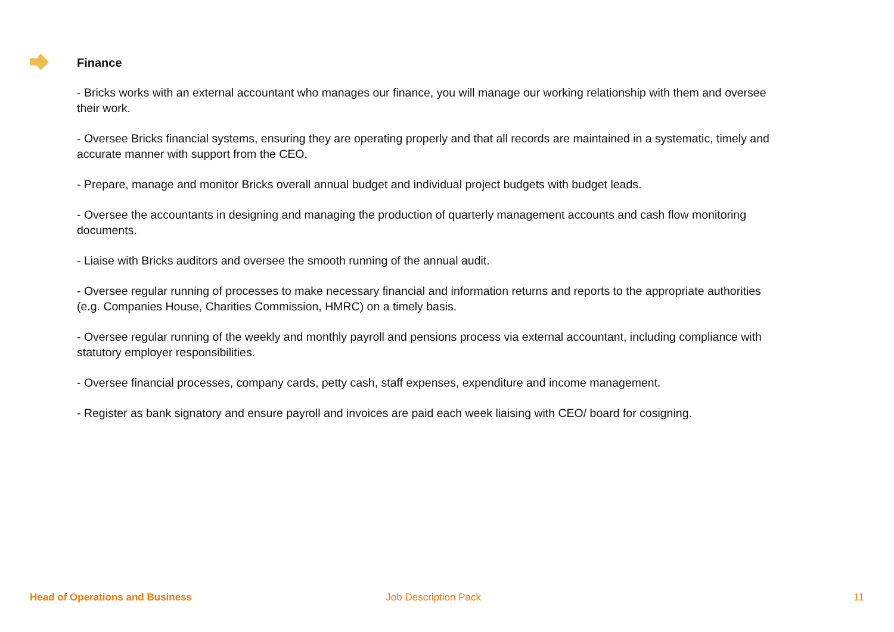Finance
- Bricks works with an external accountant who manages our finance, you will manage our working relationship with them and oversee their work.
- Oversee Bricks financial systems, ensuring they are operating properly and that all records are maintained in a systematic, timely and accurate manner with support from the CEO.
- Prepare, manage and monitor Bricks overall annual budget and individual project budgets with budget leads.
- Oversee the accountants in designing and managing the production of quarterly management accounts and cash flow monitoring documents.
- Liaise with Bricks auditors and oversee the smooth running of the annual audit.
- Oversee regular running of processes to make necessary financial and information returns and reports to the appropriate authorities (e.g. Companies House, Charities Commission, HMRC) on a timely basis.
- Oversee regular running of the weekly and monthly payroll and pensions process via external accountant, including compliance with statutory employer responsibilities.
- Oversee financial processes, company cards, petty cash, staff expenses, expenditure and income management.
- Register as bank signatory and ensure payroll and invoices are paid each week liaising with CEO/ board for cosigning.
Head of Operations and Business Job Description Pack 11